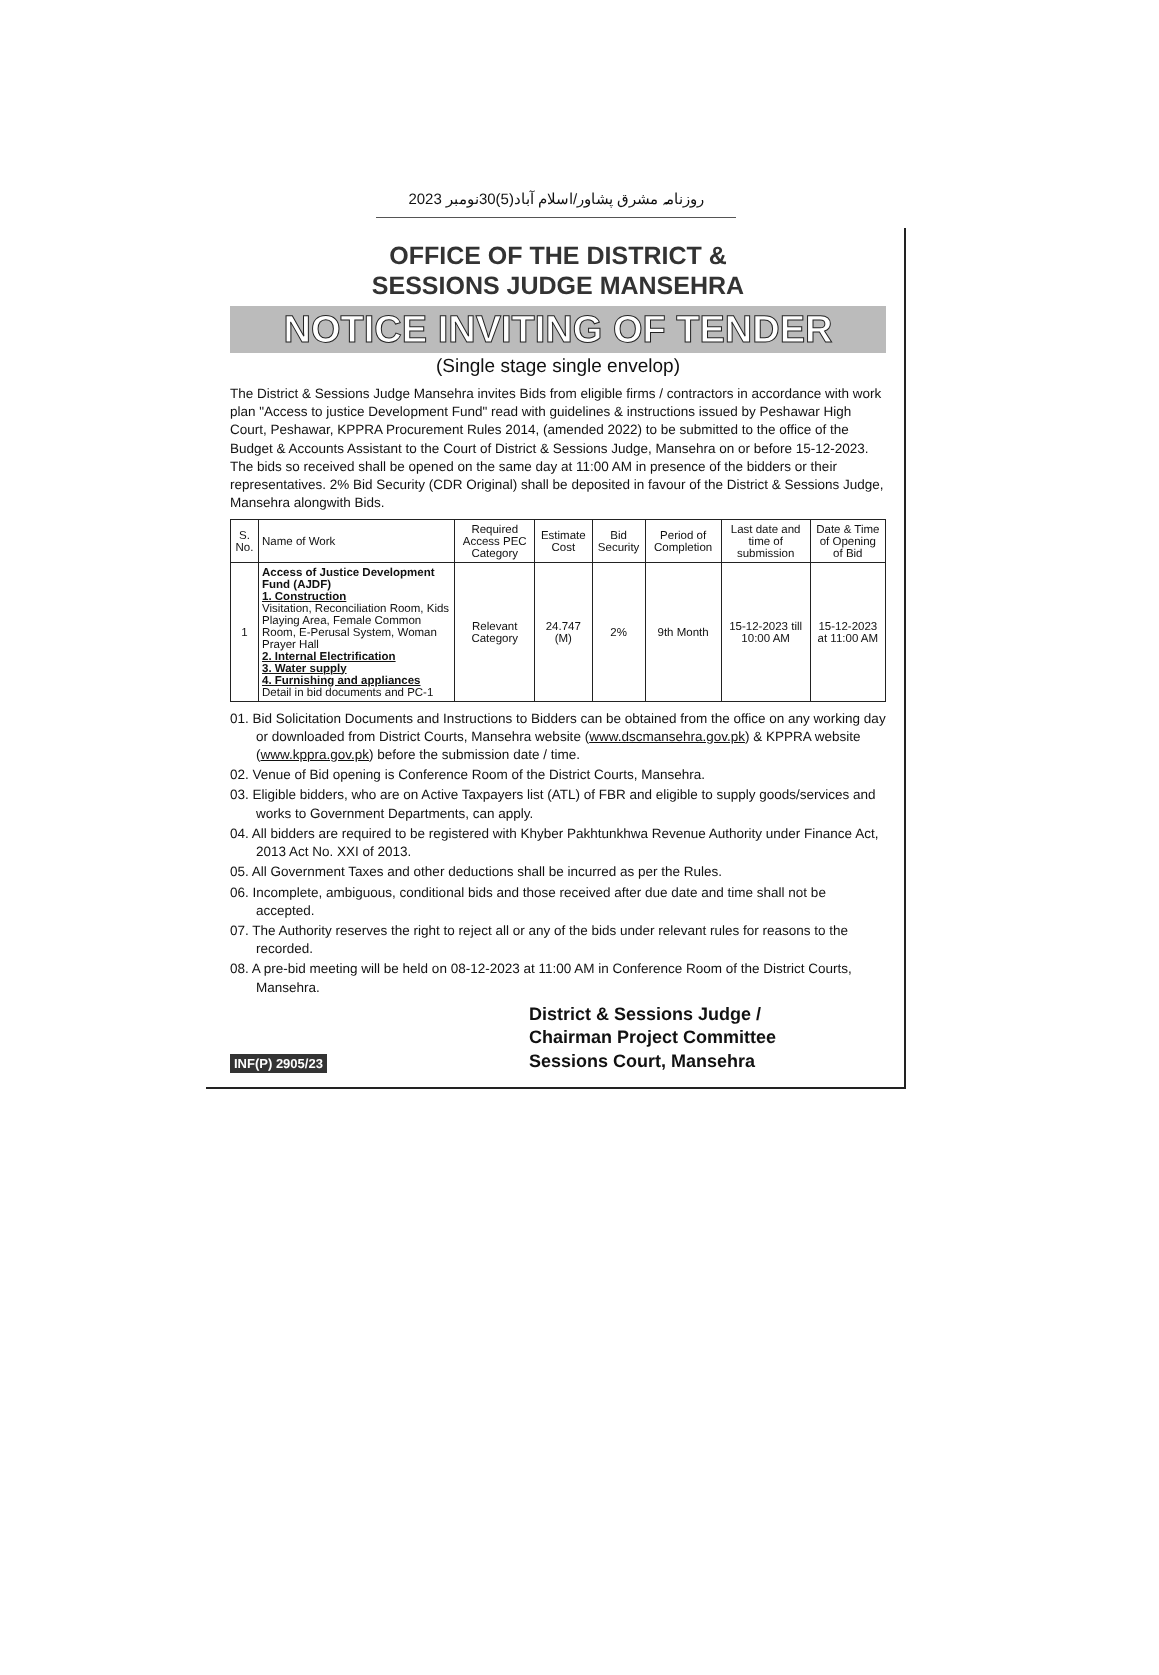روزنامہ مشرق پشاور/اسلام آباد(5)30نومبر 2023
OFFICE OF THE DISTRICT &
SESSIONS JUDGE MANSEHRA
NOTICE INVITING OF TENDER
(Single stage single envelop)
The District & Sessions Judge Mansehra invites Bids from eligible firms / contractors in accordance with work plan "Access to justice Development Fund" read with guidelines & instructions issued by Peshawar High Court, Peshawar, KPPRA Procurement Rules 2014, (amended 2022) to be submitted to the office of the Budget & Accounts Assistant to the Court of District & Sessions Judge, Mansehra on or before 15-12-2023. The bids so received shall be opened on the same day at 11:00 AM in presence of the bidders or their representatives. 2% Bid Security (CDR Original) shall be deposited in favour of the District & Sessions Judge, Mansehra alongwith Bids.
| S. No. | Name of Work | Required Access PEC Category | Estimate Cost | Bid Security | Period of Completion | Last date and time of submission | Date & Time of Opening of Bid |
| --- | --- | --- | --- | --- | --- | --- | --- |
| 1 | Access of Justice Development Fund (AJDF) 1. Construction Visitation, Reconciliation Room, Kids Playing Area, Female Common Room, E-Perusal System, Woman Prayer Hall 2. Internal Electrification 3. Water supply 4. Furnishing and appliances Detail in bid documents and PC-1 | Relevant Category | 24.747 (M) | 2% | 9th Month | 15-12-2023 till 10:00 AM | 15-12-2023 at 11:00 AM |
01. Bid Solicitation Documents and Instructions to Bidders can be obtained from the office on any working day or downloaded from District Courts, Mansehra website (www.dscmansehra.gov.pk) & KPPRA website (www.kppra.gov.pk) before the submission date / time.
02. Venue of Bid opening is Conference Room of the District Courts, Mansehra.
03. Eligible bidders, who are on Active Taxpayers list (ATL) of FBR and eligible to supply goods/services and works to Government Departments, can apply.
04. All bidders are required to be registered with Khyber Pakhtunkhwa Revenue Authority under Finance Act, 2013 Act No. XXI of 2013.
05. All Government Taxes and other deductions shall be incurred as per the Rules.
06. Incomplete, ambiguous, conditional bids and those received after due date and time shall not be accepted.
07. The Authority reserves the right to reject all or any of the bids under relevant rules for reasons to the recorded.
08. A pre-bid meeting will be held on 08-12-2023 at 11:00 AM in Conference Room of the District Courts, Mansehra.
INF(P) 2905/23
District & Sessions Judge /
Chairman Project Committee
Sessions Court, Mansehra